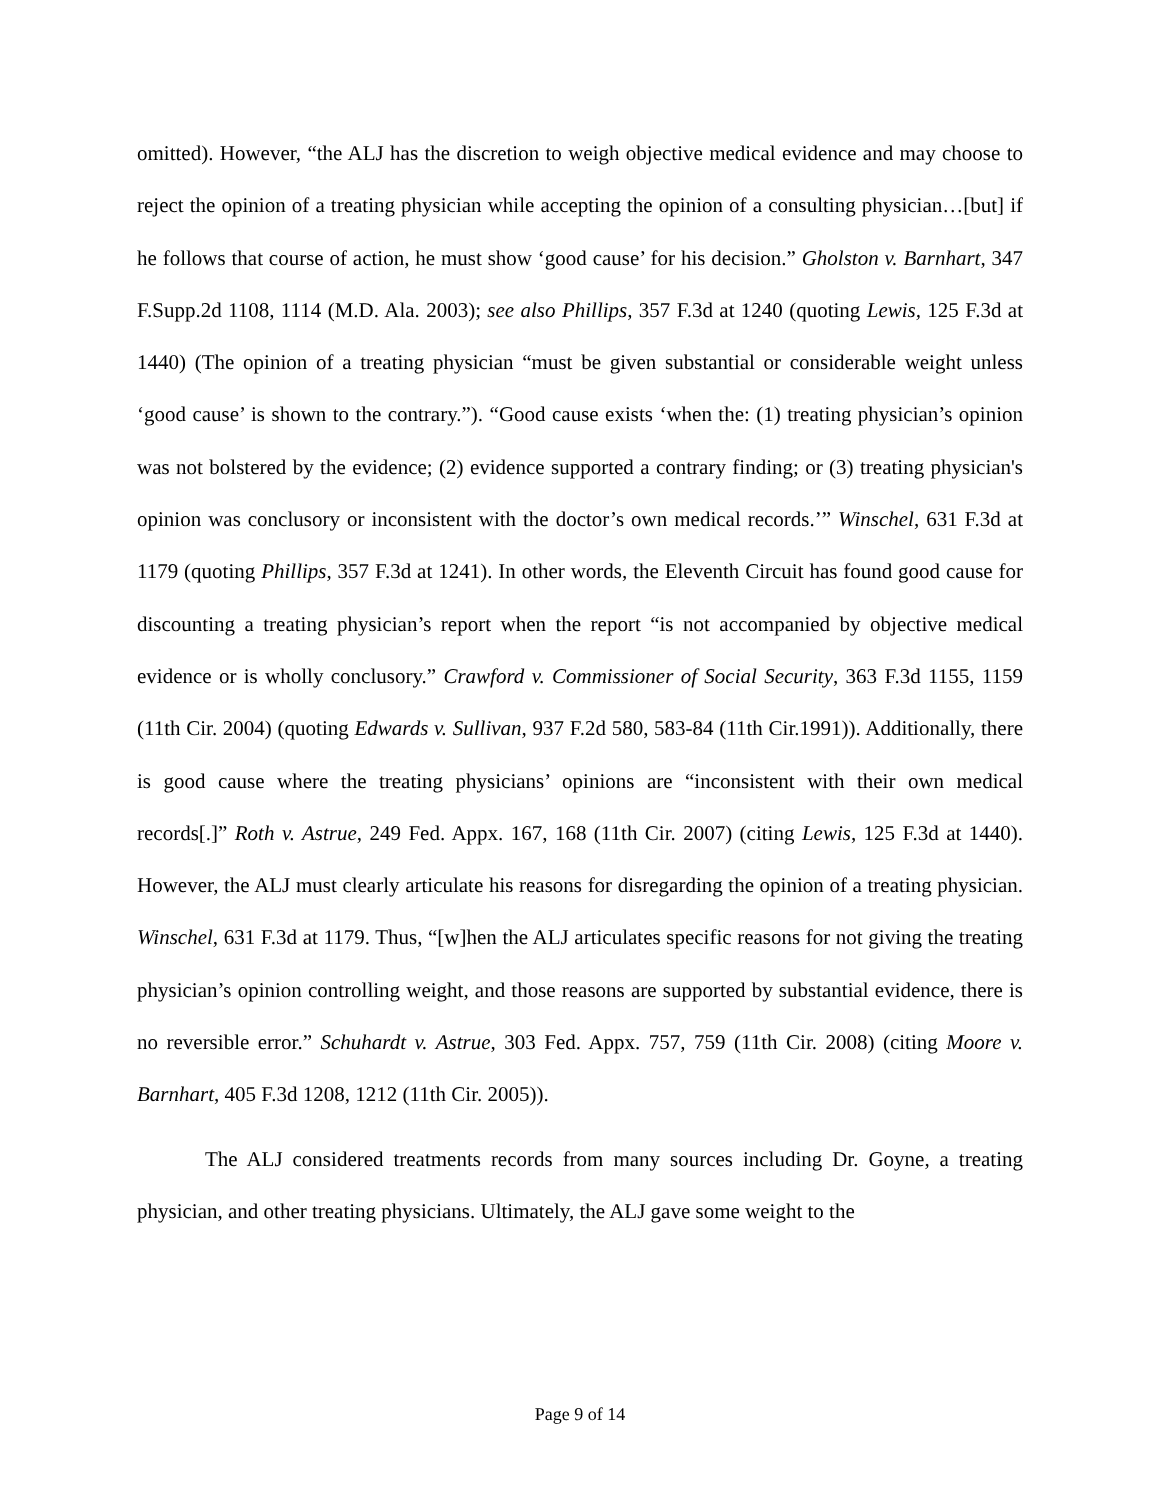omitted). However, “the ALJ has the discretion to weigh objective medical evidence and may choose to reject the opinion of a treating physician while accepting the opinion of a consulting physician…[but] if he follows that course of action, he must show ‘good cause’ for his decision.” Gholston v. Barnhart, 347 F.Supp.2d 1108, 1114 (M.D. Ala. 2003); see also Phillips, 357 F.3d at 1240 (quoting Lewis, 125 F.3d at 1440) (The opinion of a treating physician “must be given substantial or considerable weight unless ‘good cause’ is shown to the contrary.”). “Good cause exists ‘when the: (1) treating physician’s opinion was not bolstered by the evidence; (2) evidence supported a contrary finding; or (3) treating physician's opinion was conclusory or inconsistent with the doctor’s own medical records.’” Winschel, 631 F.3d at 1179 (quoting Phillips, 357 F.3d at 1241). In other words, the Eleventh Circuit has found good cause for discounting a treating physician’s report when the report “is not accompanied by objective medical evidence or is wholly conclusory.” Crawford v. Commissioner of Social Security, 363 F.3d 1155, 1159 (11th Cir. 2004) (quoting Edwards v. Sullivan, 937 F.2d 580, 583-84 (11th Cir.1991)). Additionally, there is good cause where the treating physicians’ opinions are “inconsistent with their own medical records[.]” Roth v. Astrue, 249 Fed. Appx. 167, 168 (11th Cir. 2007) (citing Lewis, 125 F.3d at 1440). However, the ALJ must clearly articulate his reasons for disregarding the opinion of a treating physician. Winschel, 631 F.3d at 1179. Thus, “[w]hen the ALJ articulates specific reasons for not giving the treating physician’s opinion controlling weight, and those reasons are supported by substantial evidence, there is no reversible error.” Schuhardt v. Astrue, 303 Fed. Appx. 757, 759 (11th Cir. 2008) (citing Moore v. Barnhart, 405 F.3d 1208, 1212 (11th Cir. 2005)).
The ALJ considered treatments records from many sources including Dr. Goyne, a treating physician, and other treating physicians. Ultimately, the ALJ gave some weight to the
Page 9 of 14